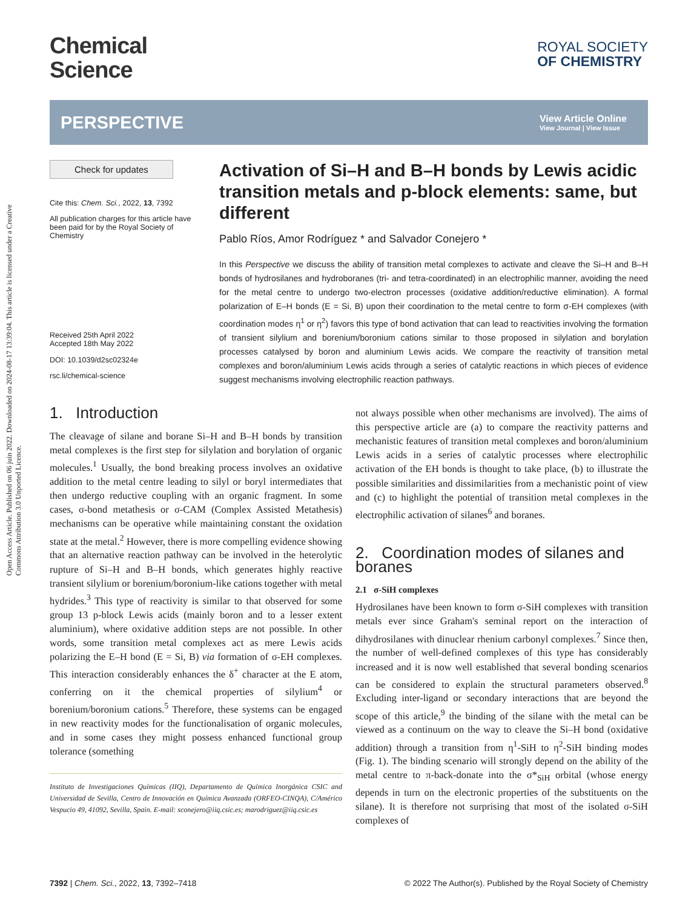Open Access Article. Published on 06 juin 2022. Downloaded on 2024-08-17 13:39:04. This article is licensed under a Creative Commons Attribution 3.0 Unported Licence.
Chemical
Science
ROYAL SOCIETY
OF CHEMISTRY
PERSPECTIVE
View Article Online
View Journal | View Issue
Check for updates
Cite this: Chem. Sci., 2022, 13, 7392
All publication charges for this article have been paid for by the Royal Society of Chemistry
Received 25th April 2022
Accepted 18th May 2022
DOI: 10.1039/d2sc02324e
rsc.li/chemical-science
Activation of Si–H and B–H bonds by Lewis acidic transition metals and p-block elements: same, but different
Pablo Ríos, Amor Rodríguez * and Salvador Conejero *
In this Perspective we discuss the ability of transition metal complexes to activate and cleave the Si–H and B–H bonds of hydrosilanes and hydroboranes (tri- and tetra-coordinated) in an electrophilic manner, avoiding the need for the metal centre to undergo two-electron processes (oxidative addition/reductive elimination). A formal polarization of E–H bonds (E = Si, B) upon their coordination to the metal centre to form σ-EH complexes (with coordination modes η<sup>1</sup> or η<sup>2</sup>) favors this type of bond activation that can lead to reactivities involving the formation of transient silylium and borenium/boronium cations similar to those proposed in silylation and borylation processes catalysed by boron and aluminium Lewis acids. We compare the reactivity of transition metal complexes and boron/aluminium Lewis acids through a series of catalytic reactions in which pieces of evidence suggest mechanisms involving electrophilic reaction pathways.
1. Introduction
The cleavage of silane and borane Si–H and B–H bonds by transition metal complexes is the first step for silylation and borylation of organic molecules.<sup>1</sup> Usually, the bond breaking process involves an oxidative addition to the metal centre leading to silyl or boryl intermediates that then undergo reductive coupling with an organic fragment. In some cases, σ-bond metathesis or σ-CAM (Complex Assisted Metathesis) mechanisms can be operative while maintaining constant the oxidation state at the metal.<sup>2</sup> However, there is more compelling evidence showing that an alternative reaction pathway can be involved in the heterolytic rupture of Si–H and B–H bonds, which generates highly reactive transient silylium or borenium/boronium-like cations together with metal hydrides.<sup>3</sup> This type of reactivity is similar to that observed for some group 13 p-block Lewis acids (mainly boron and to a lesser extent aluminium), where oxidative addition steps are not possible. In other words, some transition metal complexes act as mere Lewis acids polarizing the E–H bond (E = Si, B) via formation of σ-EH complexes. This interaction considerably enhances the δ<sup>+</sup> character at the E atom, conferring on it the chemical properties of silylium<sup>4</sup> or borenium/boronium cations.<sup>5</sup> Therefore, these systems can be engaged in new reactivity modes for the functionalisation of organic molecules, and in some cases they might possess enhanced functional group tolerance (something
Instituto de Investigaciones Químicas (IIQ), Departamento de Química Inorgánica CSIC and Universidad de Sevilla, Centro de Innovación en Química Avanzada (ORFEO-CINQA), C/Américo Vespucio 49, 41092, Sevilla, Spain. E-mail: sconejero@iiq.csic.es; marodriguez@iiq.csic.es
not always possible when other mechanisms are involved). The aims of this perspective article are (a) to compare the reactivity patterns and mechanistic features of transition metal complexes and boron/aluminium Lewis acids in a series of catalytic processes where electrophilic activation of the EH bonds is thought to take place, (b) to illustrate the possible similarities and dissimilarities from a mechanistic point of view and (c) to highlight the potential of transition metal complexes in the electrophilic activation of silanes<sup>6</sup> and boranes.
2. Coordination modes of silanes and boranes
2.1 σ-SiH complexes
Hydrosilanes have been known to form σ-SiH complexes with transition metals ever since Graham's seminal report on the interaction of dihydrosilanes with dinuclear rhenium carbonyl complexes.<sup>7</sup> Since then, the number of well-defined complexes of this type has considerably increased and it is now well established that several bonding scenarios can be considered to explain the structural parameters observed.<sup>8</sup> Excluding inter-ligand or secondary interactions that are beyond the scope of this article,<sup>9</sup> the binding of the silane with the metal can be viewed as a continuum on the way to cleave the Si–H bond (oxidative addition) through a transition from η<sup>1</sup>-SiH to η<sup>2</sup>-SiH binding modes (Fig. 1). The binding scenario will strongly depend on the ability of the metal centre to π-back-donate into the σ*<sub>SiH</sub> orbital (whose energy depends in turn on the electronic properties of the substituents on the silane). It is therefore not surprising that most of the isolated σ-SiH complexes of
7392 | Chem. Sci., 2022, 13, 7392–7418 © 2022 The Author(s). Published by the Royal Society of Chemistry